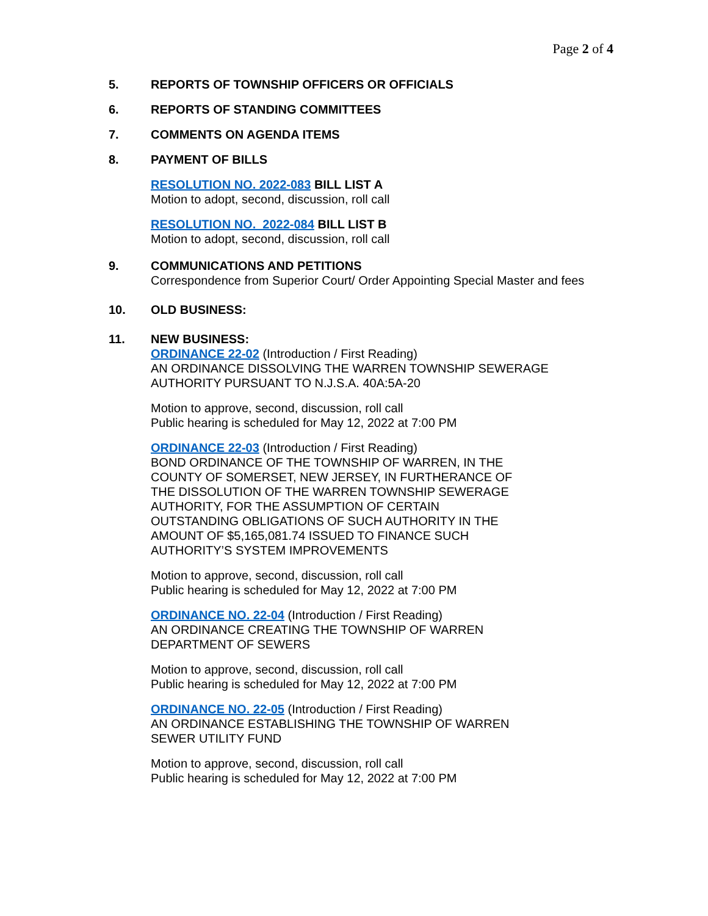Page 2 of 4
5. REPORTS OF TOWNSHIP OFFICERS OR OFFICIALS
6. REPORTS OF STANDING COMMITTEES
7. COMMENTS ON AGENDA ITEMS
8. PAYMENT OF BILLS
RESOLUTION NO. 2022-083 BILL LIST A
Motion to adopt, second, discussion, roll call
RESOLUTION NO. 2022-084 BILL LIST B
Motion to adopt, second, discussion, roll call
9. COMMUNICATIONS AND PETITIONS
Correspondence from Superior Court/ Order Appointing Special Master and fees
10. OLD BUSINESS:
11. NEW BUSINESS:
ORDINANCE 22-02 (Introduction / First Reading)
AN ORDINANCE DISSOLVING THE WARREN TOWNSHIP SEWERAGE
AUTHORITY PURSUANT TO N.J.S.A. 40A:5A-20
Motion to approve, second, discussion, roll call
Public hearing is scheduled for May 12, 2022 at 7:00 PM
ORDINANCE 22-03 (Introduction / First Reading)
BOND ORDINANCE OF THE TOWNSHIP OF WARREN, IN THE
COUNTY OF SOMERSET, NEW JERSEY, IN FURTHERANCE OF
THE DISSOLUTION OF THE WARREN TOWNSHIP SEWERAGE
AUTHORITY, FOR THE ASSUMPTION OF CERTAIN
OUTSTANDING OBLIGATIONS OF SUCH AUTHORITY IN THE
AMOUNT OF $5,165,081.74 ISSUED TO FINANCE SUCH
AUTHORITY’S SYSTEM IMPROVEMENTS
Motion to approve, second, discussion, roll call
Public hearing is scheduled for May 12, 2022 at 7:00 PM
ORDINANCE NO. 22-04 (Introduction / First Reading)
AN ORDINANCE CREATING THE TOWNSHIP OF WARREN
DEPARTMENT OF SEWERS
Motion to approve, second, discussion, roll call
Public hearing is scheduled for May 12, 2022 at 7:00 PM
ORDINANCE NO. 22-05 (Introduction / First Reading)
AN ORDINANCE ESTABLISHING THE TOWNSHIP OF WARREN
SEWER UTILITY FUND
Motion to approve, second, discussion, roll call
Public hearing is scheduled for May 12, 2022 at 7:00 PM